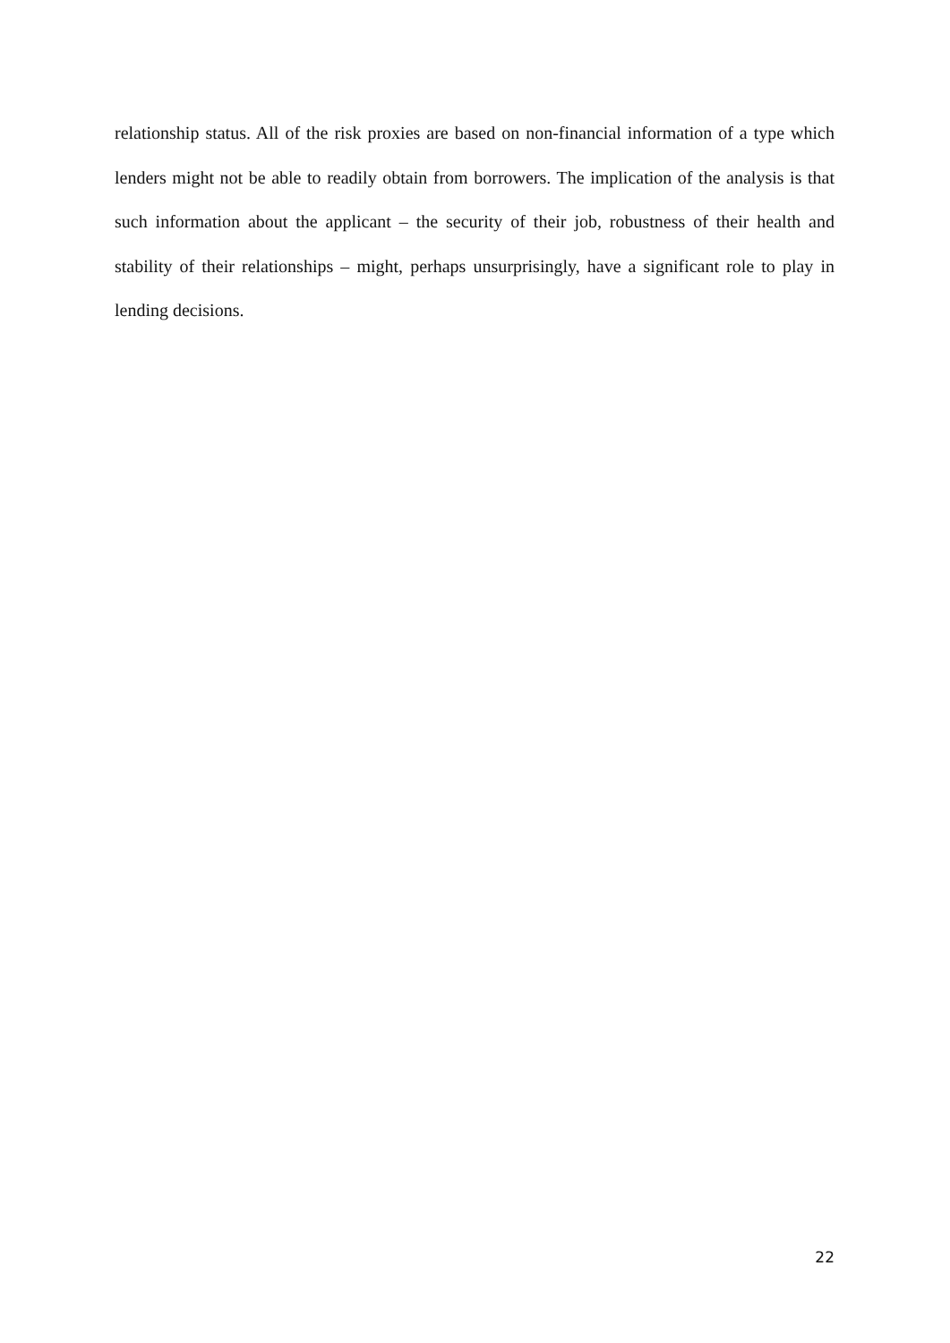relationship status. All of the risk proxies are based on non-financial information of a type which lenders might not be able to readily obtain from borrowers. The implication of the analysis is that such information about the applicant – the security of their job, robustness of their health and stability of their relationships – might, perhaps unsurprisingly, have a significant role to play in lending decisions.
22